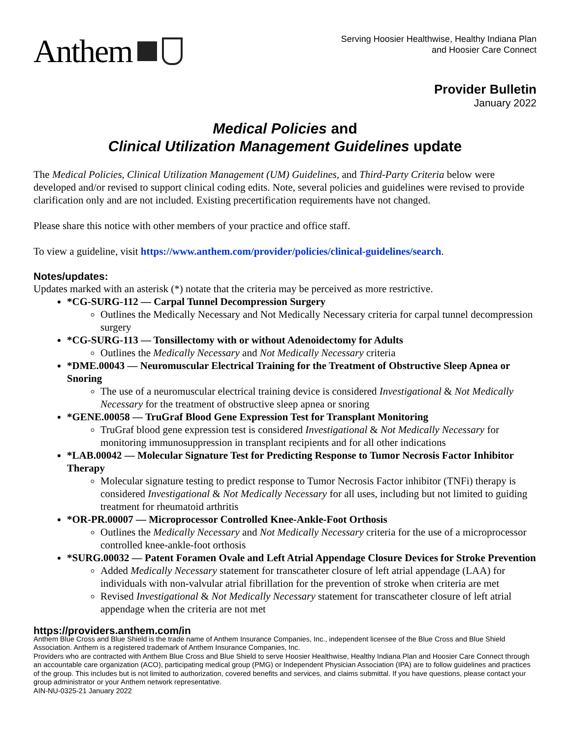Anthem
Serving Hoosier Healthwise, Healthy Indiana Plan
and Hoosier Care Connect
Provider Bulletin
January 2022
Medical Policies and
Clinical Utilization Management Guidelines update
The Medical Policies, Clinical Utilization Management (UM) Guidelines, and Third-Party Criteria below were developed and/or revised to support clinical coding edits. Note, several policies and guidelines were revised to provide clarification only and are not included. Existing precertification requirements have not changed.
Please share this notice with other members of your practice and office staff.
To view a guideline, visit https://www.anthem.com/provider/policies/clinical-guidelines/search.
Notes/updates:
Updates marked with an asterisk (*) notate that the criteria may be perceived as more restrictive.
*CG-SURG-112 — Carpal Tunnel Decompression Surgery
Outlines the Medically Necessary and Not Medically Necessary criteria for carpal tunnel decompression surgery
*CG-SURG-113 — Tonsillectomy with or without Adenoidectomy for Adults
Outlines the Medically Necessary and Not Medically Necessary criteria
*DME.00043 — Neuromuscular Electrical Training for the Treatment of Obstructive Sleep Apnea or Snoring
The use of a neuromuscular electrical training device is considered Investigational & Not Medically Necessary for the treatment of obstructive sleep apnea or snoring
*GENE.00058 — TruGraf Blood Gene Expression Test for Transplant Monitoring
TruGraf blood gene expression test is considered Investigational & Not Medically Necessary for monitoring immunosuppression in transplant recipients and for all other indications
*LAB.00042 — Molecular Signature Test for Predicting Response to Tumor Necrosis Factor Inhibitor Therapy
Molecular signature testing to predict response to Tumor Necrosis Factor inhibitor (TNFi) therapy is considered Investigational & Not Medically Necessary for all uses, including but not limited to guiding treatment for rheumatoid arthritis
*OR-PR.00007 — Microprocessor Controlled Knee-Ankle-Foot Orthosis
Outlines the Medically Necessary and Not Medically Necessary criteria for the use of a microprocessor controlled knee-ankle-foot orthosis
*SURG.00032 — Patent Foramen Ovale and Left Atrial Appendage Closure Devices for Stroke Prevention
Added Medically Necessary statement for transcatheter closure of left atrial appendage (LAA) for individuals with non-valvular atrial fibrillation for the prevention of stroke when criteria are met
Revised Investigational & Not Medically Necessary statement for transcatheter closure of left atrial appendage when the criteria are not met
https://providers.anthem.com/in
Anthem Blue Cross and Blue Shield is the trade name of Anthem Insurance Companies, Inc., independent licensee of the Blue Cross and Blue Shield Association. Anthem is a registered trademark of Anthem Insurance Companies, Inc.
Providers who are contracted with Anthem Blue Cross and Blue Shield to serve Hoosier Healthwise, Healthy Indiana Plan and Hoosier Care Connect through an accountable care organization (ACO), participating medical group (PMG) or Independent Physician Association (IPA) are to follow guidelines and practices of the group. This includes but is not limited to authorization, covered benefits and services, and claims submittal. If you have questions, please contact your group administrator or your Anthem network representative.
AIN-NU-0325-21 January 2022